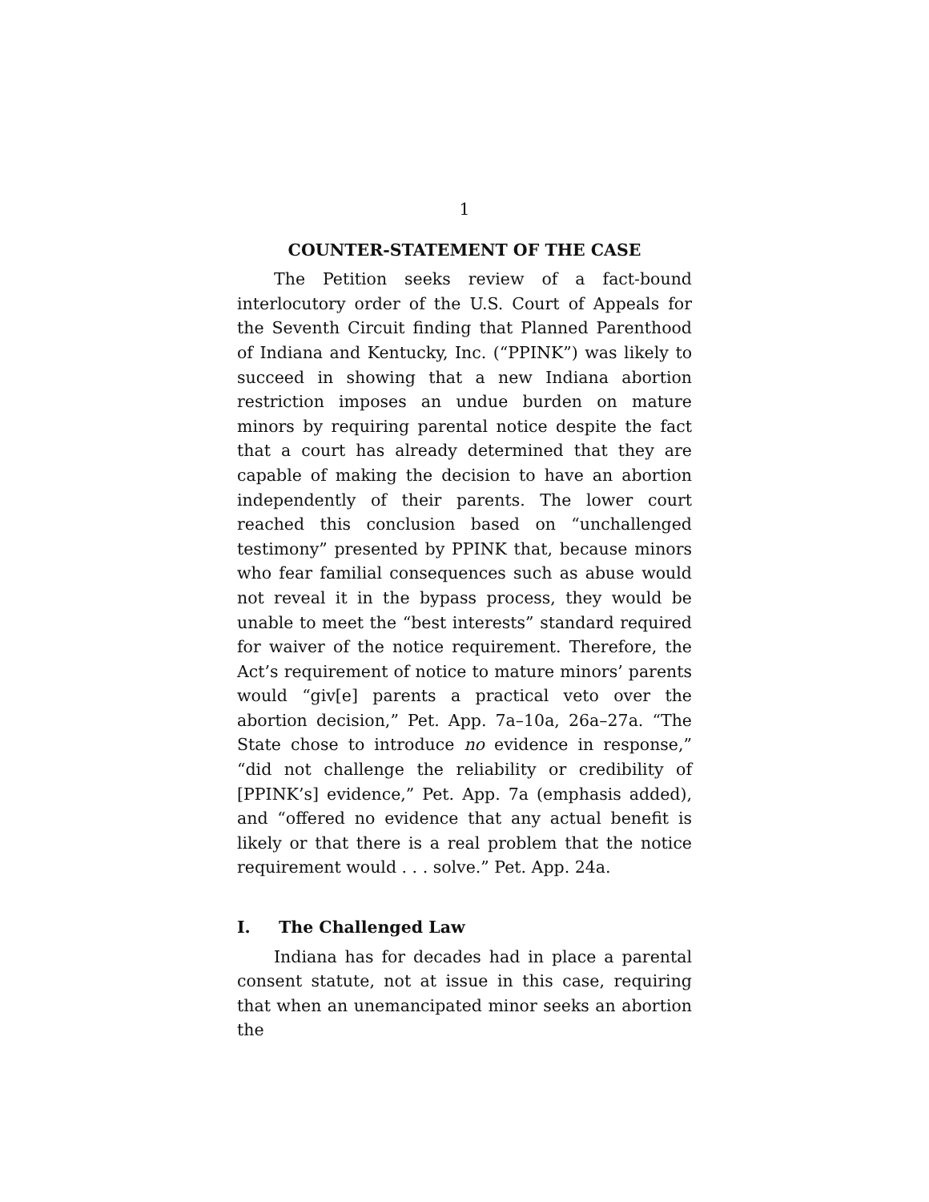1
COUNTER-STATEMENT OF THE CASE
The Petition seeks review of a fact-bound interlocutory order of the U.S. Court of Appeals for the Seventh Circuit finding that Planned Parenthood of Indiana and Kentucky, Inc. (“PPINK”) was likely to succeed in showing that a new Indiana abortion restriction imposes an undue burden on mature minors by requiring parental notice despite the fact that a court has already determined that they are capable of making the decision to have an abortion independently of their parents. The lower court reached this conclusion based on “unchallenged testimony” presented by PPINK that, because minors who fear familial consequences such as abuse would not reveal it in the bypass process, they would be unable to meet the “best interests” standard required for waiver of the notice requirement. Therefore, the Act’s requirement of notice to mature minors’ parents would “giv[e] parents a practical veto over the abortion decision,” Pet. App. 7a–10a, 26a–27a. “The State chose to introduce no evidence in response,” “did not challenge the reliability or credibility of [PPINK’s] evidence,” Pet. App. 7a (emphasis added), and “offered no evidence that any actual benefit is likely or that there is a real problem that the notice requirement would . . . solve.” Pet. App. 24a.
I. The Challenged Law
Indiana has for decades had in place a parental consent statute, not at issue in this case, requiring that when an unemancipated minor seeks an abortion the